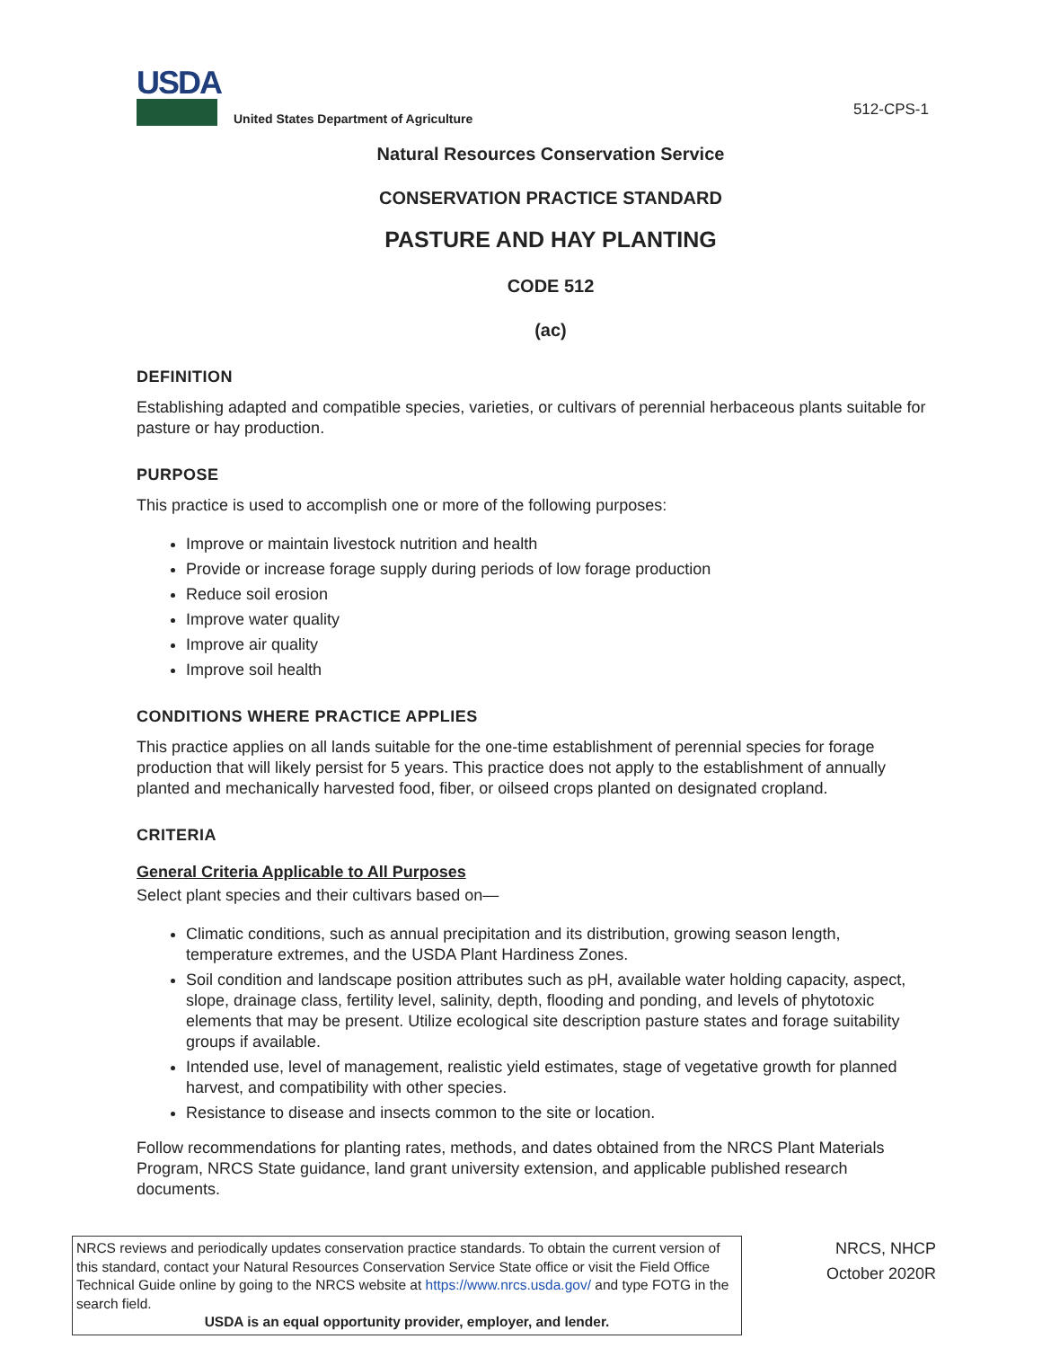USDA
United States Department of Agriculture
512-CPS-1
Natural Resources Conservation Service
CONSERVATION PRACTICE STANDARD
PASTURE AND HAY PLANTING
CODE 512
(ac)
DEFINITION
Establishing adapted and compatible species, varieties, or cultivars of perennial herbaceous plants suitable for pasture or hay production.
PURPOSE
This practice is used to accomplish one or more of the following purposes:
Improve or maintain livestock nutrition and health
Provide or increase forage supply during periods of low forage production
Reduce soil erosion
Improve water quality
Improve air quality
Improve soil health
CONDITIONS WHERE PRACTICE APPLIES
This practice applies on all lands suitable for the one-time establishment of perennial species for forage production that will likely persist for 5 years. This practice does not apply to the establishment of annually planted and mechanically harvested food, fiber, or oilseed crops planted on designated cropland.
CRITERIA
General Criteria Applicable to All Purposes
Select plant species and their cultivars based on—
Climatic conditions, such as annual precipitation and its distribution, growing season length, temperature extremes, and the USDA Plant Hardiness Zones.
Soil condition and landscape position attributes such as pH, available water holding capacity, aspect, slope, drainage class, fertility level, salinity, depth, flooding and ponding, and levels of phytotoxic elements that may be present. Utilize ecological site description pasture states and forage suitability groups if available.
Intended use, level of management, realistic yield estimates, stage of vegetative growth for planned harvest, and compatibility with other species.
Resistance to disease and insects common to the site or location.
Follow recommendations for planting rates, methods, and dates obtained from the NRCS Plant Materials Program, NRCS State guidance, land grant university extension, and applicable published research documents.
NRCS reviews and periodically updates conservation practice standards. To obtain the current version of this standard, contact your Natural Resources Conservation Service State office or visit the Field Office Technical Guide online by going to the NRCS website at https://www.nrcs.usda.gov/ and type FOTG in the search field.
USDA is an equal opportunity provider, employer, and lender.
NRCS, NHCP
October 2020R